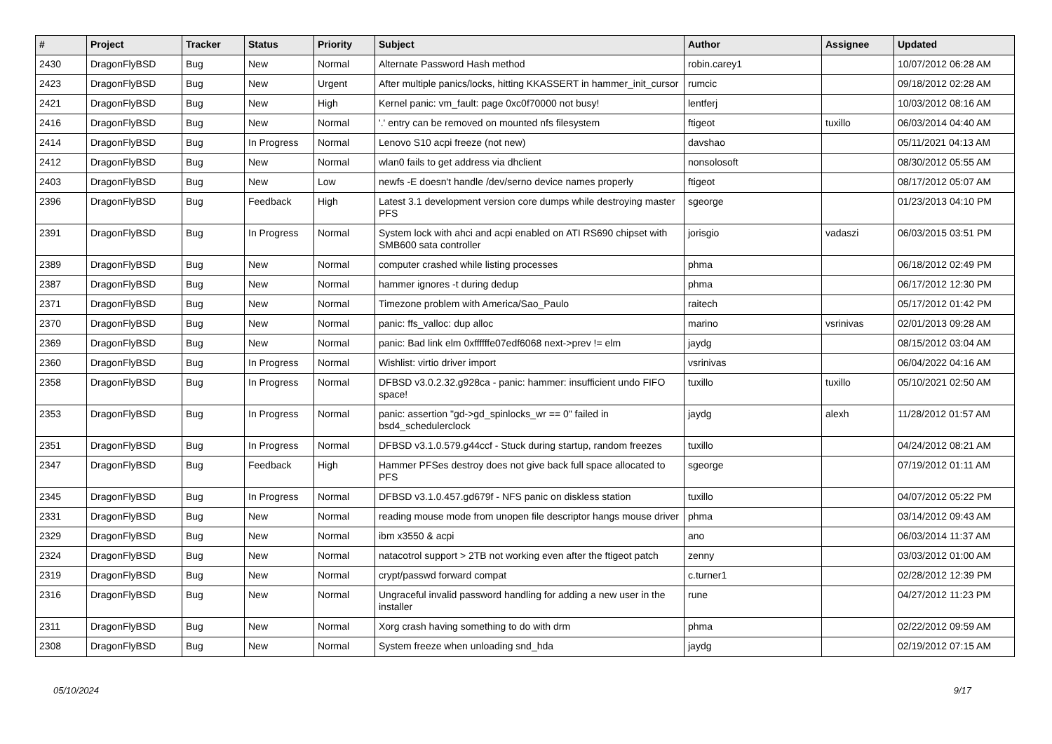| # | Project | Tracker | Status | Priority | Subject | Author | Assignee | Updated |
| --- | --- | --- | --- | --- | --- | --- | --- | --- |
| 2430 | DragonFlyBSD | Bug | New | Normal | Alternate Password Hash method | robin.carey1 | | 10/07/2012 06:28 AM |
| 2423 | DragonFlyBSD | Bug | New | Urgent | After multiple panics/locks, hitting KKASSERT in hammer_init_cursor | rumcic | | 09/18/2012 02:28 AM |
| 2421 | DragonFlyBSD | Bug | New | High | Kernel panic: vm_fault: page 0xc0f70000 not busy! | lentferj | | 10/03/2012 08:16 AM |
| 2416 | DragonFlyBSD | Bug | New | Normal | '.' entry can be removed on mounted nfs filesystem | ftigeot | tuxillo | 06/03/2014 04:40 AM |
| 2414 | DragonFlyBSD | Bug | In Progress | Normal | Lenovo S10 acpi freeze (not new) | davshao | | 05/11/2021 04:13 AM |
| 2412 | DragonFlyBSD | Bug | New | Normal | wlan0 fails to get address via dhclient | nonsolosoft | | 08/30/2012 05:55 AM |
| 2403 | DragonFlyBSD | Bug | New | Low | newfs -E doesn't handle /dev/serno device names properly | ftigeot | | 08/17/2012 05:07 AM |
| 2396 | DragonFlyBSD | Bug | Feedback | High | Latest 3.1 development version core dumps while destroying master PFS | sgeorge | | 01/23/2013 04:10 PM |
| 2391 | DragonFlyBSD | Bug | In Progress | Normal | System lock with ahci and acpi enabled on ATI RS690 chipset with SMB600 sata controller | jorisgio | vadaszi | 06/03/2015 03:51 PM |
| 2389 | DragonFlyBSD | Bug | New | Normal | computer crashed while listing processes | phma | | 06/18/2012 02:49 PM |
| 2387 | DragonFlyBSD | Bug | New | Normal | hammer ignores -t during dedup | phma | | 06/17/2012 12:30 PM |
| 2371 | DragonFlyBSD | Bug | New | Normal | Timezone problem with America/Sao_Paulo | raitech | | 05/17/2012 01:42 PM |
| 2370 | DragonFlyBSD | Bug | New | Normal | panic: ffs_valloc: dup alloc | marino | vsrinivas | 02/01/2013 09:28 AM |
| 2369 | DragonFlyBSD | Bug | New | Normal | panic: Bad link elm 0xffffffe07edf6068 next->prev != elm | jaydg | | 08/15/2012 03:04 AM |
| 2360 | DragonFlyBSD | Bug | In Progress | Normal | Wishlist: virtio driver import | vsrinivas | | 06/04/2022 04:16 AM |
| 2358 | DragonFlyBSD | Bug | In Progress | Normal | DFBSD v3.0.2.32.g928ca - panic: hammer: insufficient undo FIFO space! | tuxillo | tuxillo | 05/10/2021 02:50 AM |
| 2353 | DragonFlyBSD | Bug | In Progress | Normal | panic: assertion "gd->gd_spinlocks_wr == 0" failed in bsd4_schedulerclock | jaydg | alexh | 11/28/2012 01:57 AM |
| 2351 | DragonFlyBSD | Bug | In Progress | Normal | DFBSD v3.1.0.579.g44ccf - Stuck during startup, random freezes | tuxillo | | 04/24/2012 08:21 AM |
| 2347 | DragonFlyBSD | Bug | Feedback | High | Hammer PFSes destroy does not give back full space allocated to PFS | sgeorge | | 07/19/2012 01:11 AM |
| 2345 | DragonFlyBSD | Bug | In Progress | Normal | DFBSD v3.1.0.457.gd679f - NFS panic on diskless station | tuxillo | | 04/07/2012 05:22 PM |
| 2331 | DragonFlyBSD | Bug | New | Normal | reading mouse mode from unopen file descriptor hangs mouse driver | phma | | 03/14/2012 09:43 AM |
| 2329 | DragonFlyBSD | Bug | New | Normal | ibm x3550 & acpi | ano | | 06/03/2014 11:37 AM |
| 2324 | DragonFlyBSD | Bug | New | Normal | natacotrol support > 2TB not working even after the ftigeot patch | zenny | | 03/03/2012 01:00 AM |
| 2319 | DragonFlyBSD | Bug | New | Normal | crypt/passwd forward compat | c.turner1 | | 02/28/2012 12:39 PM |
| 2316 | DragonFlyBSD | Bug | New | Normal | Ungraceful invalid password handling for adding a new user in the installer | rune | | 04/27/2012 11:23 PM |
| 2311 | DragonFlyBSD | Bug | New | Normal | Xorg crash having something to do with drm | phma | | 02/22/2012 09:59 AM |
| 2308 | DragonFlyBSD | Bug | New | Normal | System freeze when unloading snd_hda | jaydg | | 02/19/2012 07:15 AM |
05/10/2024 9/17